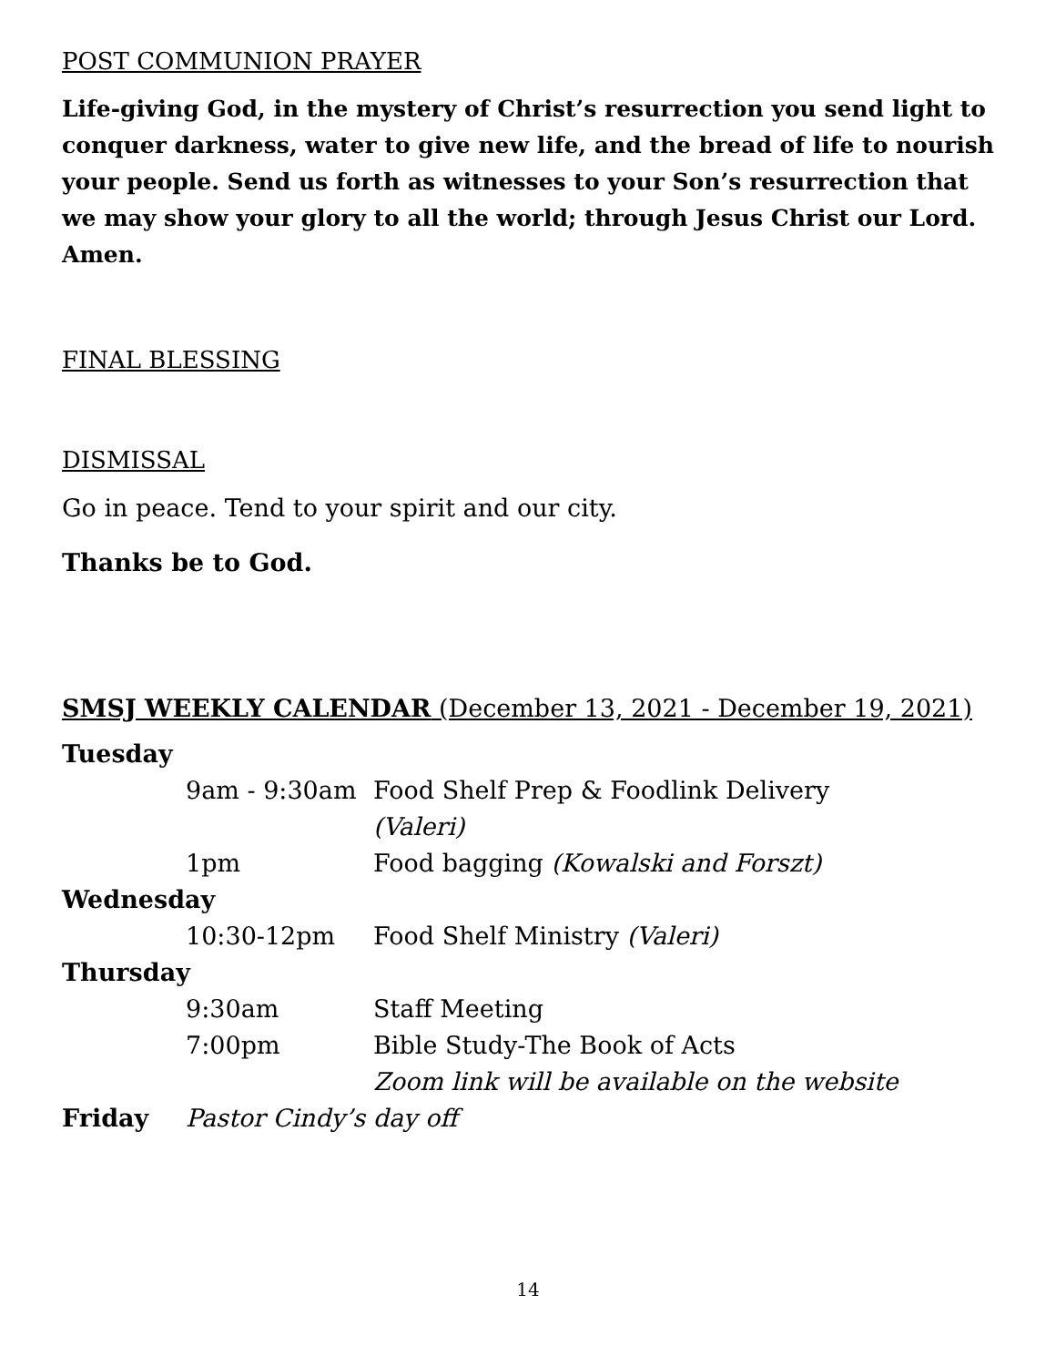POST COMMUNION PRAYER
Life-giving God, in the mystery of Christ’s resurrection you send light to conquer darkness, water to give new life, and the bread of life to nourish your people. Send us forth as witnesses to your Son’s resurrection that we may show your glory to all the world; through Jesus Christ our Lord. Amen.
FINAL BLESSING
DISMISSAL
Go in peace. Tend to your spirit and our city.
Thanks be to God.
SMSJ WEEKLY CALENDAR (December 13, 2021 - December 19, 2021)
| Tuesday | | |
| | 9am - 9:30am | Food Shelf Prep & Foodlink Delivery |
| | | (Valeri) |
| | 1pm | Food bagging (Kowalski and Forszt) |
| Wednesday | | |
| | 10:30-12pm | Food Shelf Ministry (Valeri) |
| Thursday | | |
| | 9:30am | Staff Meeting |
| | 7:00pm | Bible Study-The Book of Acts |
| | | Zoom link will be available on the website |
| Friday | Pastor Cindy’s day off | |
14